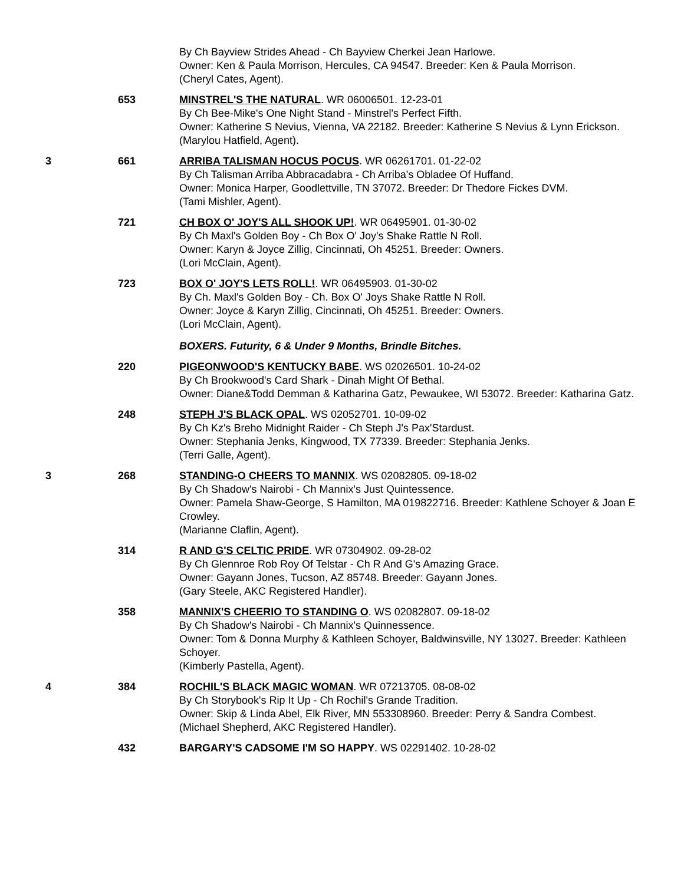By Ch Bayview Strides Ahead - Ch Bayview Cherkei Jean Harlowe.
Owner: Ken & Paula Morrison, Hercules, CA 94547. Breeder: Ken & Paula Morrison.
(Cheryl Cates, Agent).
653 MINSTREL'S THE NATURAL. WR 06006501. 12-23-01
By Ch Bee-Mike's One Night Stand - Minstrel's Perfect Fifth.
Owner: Katherine S Nevius, Vienna, VA 22182. Breeder: Katherine S Nevius & Lynn Erickson.
(Marylou Hatfield, Agent).
3 661 ARRIBA TALISMAN HOCUS POCUS. WR 06261701. 01-22-02
By Ch Talisman Arriba Abbracadabra - Ch Arriba's Obladee Of Huffand.
Owner: Monica Harper, Goodlettville, TN 37072. Breeder: Dr Thedore Fickes DVM.
(Tami Mishler, Agent).
721 CH BOX O' JOY'S ALL SHOOK UP!. WR 06495901. 01-30-02
By Ch Maxl's Golden Boy - Ch Box O' Joy's Shake Rattle N Roll.
Owner: Karyn & Joyce Zillig, Cincinnati, Oh 45251. Breeder: Owners.
(Lori McClain, Agent).
723 BOX O' JOY'S LETS ROLL!. WR 06495903. 01-30-02
By Ch. Maxl's Golden Boy - Ch. Box O' Joys Shake Rattle N Roll.
Owner: Joyce & Karyn Zillig, Cincinnati, Oh 45251. Breeder: Owners.
(Lori McClain, Agent).
BOXERS. Futurity, 6 & Under 9 Months, Brindle Bitches.
220 PIGEONWOOD'S KENTUCKY BABE. WS 02026501. 10-24-02
By Ch Brookwood's Card Shark - Dinah Might Of Bethal.
Owner: Diane&Todd Demman & Katharina Gatz, Pewaukee, WI 53072. Breeder: Katharina Gatz.
248 STEPH J'S BLACK OPAL. WS 02052701. 10-09-02
By Ch Kz's Breho Midnight Raider - Ch Steph J's Pax'Stardust.
Owner: Stephania Jenks, Kingwood, TX 77339. Breeder: Stephania Jenks.
(Terri Galle, Agent).
3 268 STANDING-O CHEERS TO MANNIX. WS 02082805. 09-18-02
By Ch Shadow's Nairobi - Ch Mannix's Just Quintessence.
Owner: Pamela Shaw-George, S Hamilton, MA 019822716. Breeder: Kathlene Schoyer & Joan E Crowley.
(Marianne Claflin, Agent).
314 R AND G'S CELTIC PRIDE. WR 07304902. 09-28-02
By Ch Glennroe Rob Roy Of Telstar - Ch R And G's Amazing Grace.
Owner: Gayann Jones, Tucson, AZ 85748. Breeder: Gayann Jones.
(Gary Steele, AKC Registered Handler).
358 MANNIX'S CHEERIO TO STANDING O. WS 02082807. 09-18-02
By Ch Shadow's Nairobi - Ch Mannix's Quinnessence.
Owner: Tom & Donna Murphy & Kathleen Schoyer, Baldwinsville, NY 13027. Breeder: Kathleen Schoyer.
(Kimberly Pastella, Agent).
4 384 ROCHIL'S BLACK MAGIC WOMAN. WR 07213705. 08-08-02
By Ch Storybook's Rip It Up - Ch Rochil's Grande Tradition.
Owner: Skip & Linda Abel, Elk River, MN 553308960. Breeder: Perry & Sandra Combest.
(Michael Shepherd, AKC Registered Handler).
432 BARGARY'S CADSOME I'M SO HAPPY. WS 02291402. 10-28-02